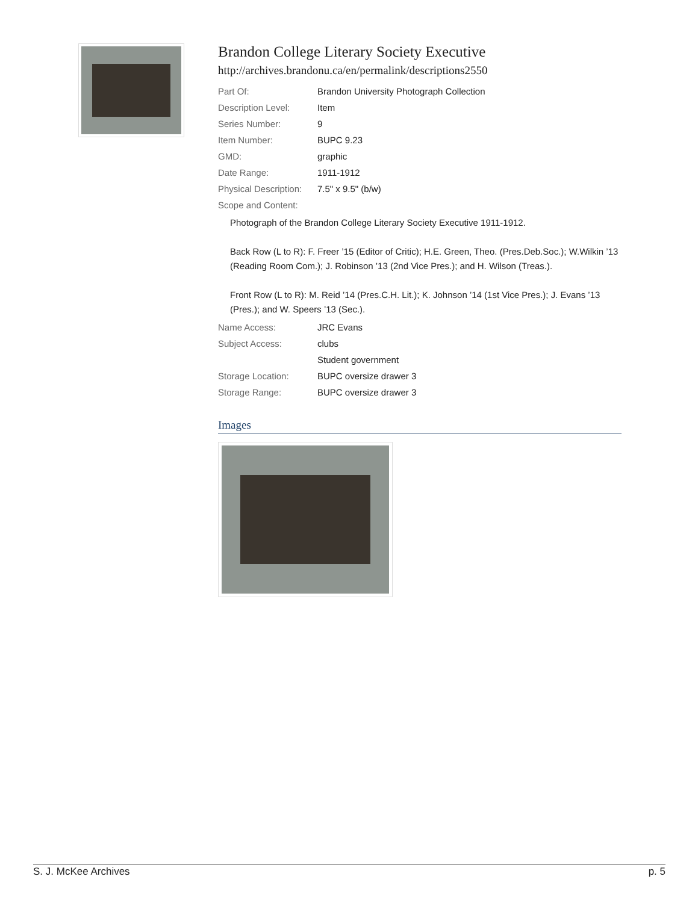Brandon College Literary Society Executive
http://archives.brandonu.ca/en/permalink/descriptions2550
| Part Of: | Brandon University Photograph Collection |
| Description Level: | Item |
| Series Number: | 9 |
| Item Number: | BUPC 9.23 |
| GMD: | graphic |
| Date Range: | 1911-1912 |
| Physical Description: | 7.5" x 9.5" (b/w) |
| Scope and Content: | |
Photograph of the Brandon College Literary Society Executive 1911-1912.
Back Row (L to R): F. Freer ’15 (Editor of Critic); H.E. Green, Theo. (Pres.Deb.Soc.); W.Wilkin ’13 (Reading Room Com.); J. Robinson ’13 (2nd Vice Pres.); and H. Wilson (Treas.).
Front Row (L to R): M. Reid ’14 (Pres.C.H. Lit.); K. Johnson ’14 (1st Vice Pres.); J. Evans ’13 (Pres.); and W. Speers ’13 (Sec.).
| Name Access: | JRC Evans |
| Subject Access: | clubs |
| | Student government |
| Storage Location: | BUPC oversize drawer 3 |
| Storage Range: | BUPC oversize drawer 3 |
Images
S. J. McKee Archives p. 5